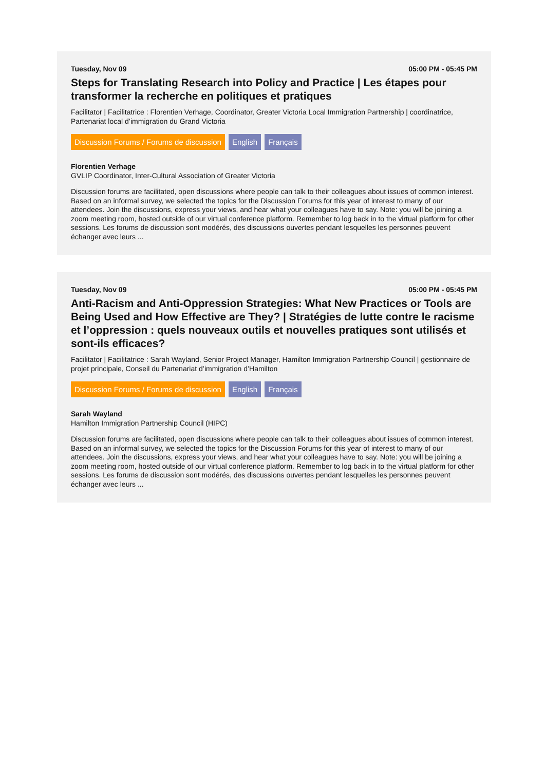Tuesday, Nov 09 05:00 PM - 05:45 PM
Steps for Translating Research into Policy and Practice | Les étapes pour transformer la recherche en politiques et pratiques
Facilitator | Facilitatrice : Florentien Verhage, Coordinator, Greater Victoria Local Immigration Partnership | coordinatrice, Partenariat local d’immigration du Grand Victoria
Discussion Forums / Forums de discussion English Français
Florentien Verhage
GVLIP Coordinator, Inter-Cultural Association of Greater Victoria
Discussion forums are facilitated, open discussions where people can talk to their colleagues about issues of common interest. Based on an informal survey, we selected the topics for the Discussion Forums for this year of interest to many of our attendees. Join the discussions, express your views, and hear what your colleagues have to say. Note: you will be joining a zoom meeting room, hosted outside of our virtual conference platform. Remember to log back in to the virtual platform for other sessions. Les forums de discussion sont modérés, des discussions ouvertes pendant lesquelles les personnes peuvent échanger avec leurs ...
Tuesday, Nov 09 05:00 PM - 05:45 PM
Anti-Racism and Anti-Oppression Strategies: What New Practices or Tools are Being Used and How Effective are They? | Stratégies de lutte contre le racisme et l’oppression : quels nouveaux outils et nouvelles pratiques sont utilisés et sont-ils efficaces?
Facilitator | Facilitatrice : Sarah Wayland, Senior Project Manager, Hamilton Immigration Partnership Council | gestionnaire de projet principale, Conseil du Partenariat d’immigration d’Hamilton
Discussion Forums / Forums de discussion English Français
Sarah Wayland
Hamilton Immigration Partnership Council (HIPC)
Discussion forums are facilitated, open discussions where people can talk to their colleagues about issues of common interest. Based on an informal survey, we selected the topics for the Discussion Forums for this year of interest to many of our attendees. Join the discussions, express your views, and hear what your colleagues have to say. Note: you will be joining a zoom meeting room, hosted outside of our virtual conference platform. Remember to log back in to the virtual platform for other sessions. Les forums de discussion sont modérés, des discussions ouvertes pendant lesquelles les personnes peuvent échanger avec leurs ...